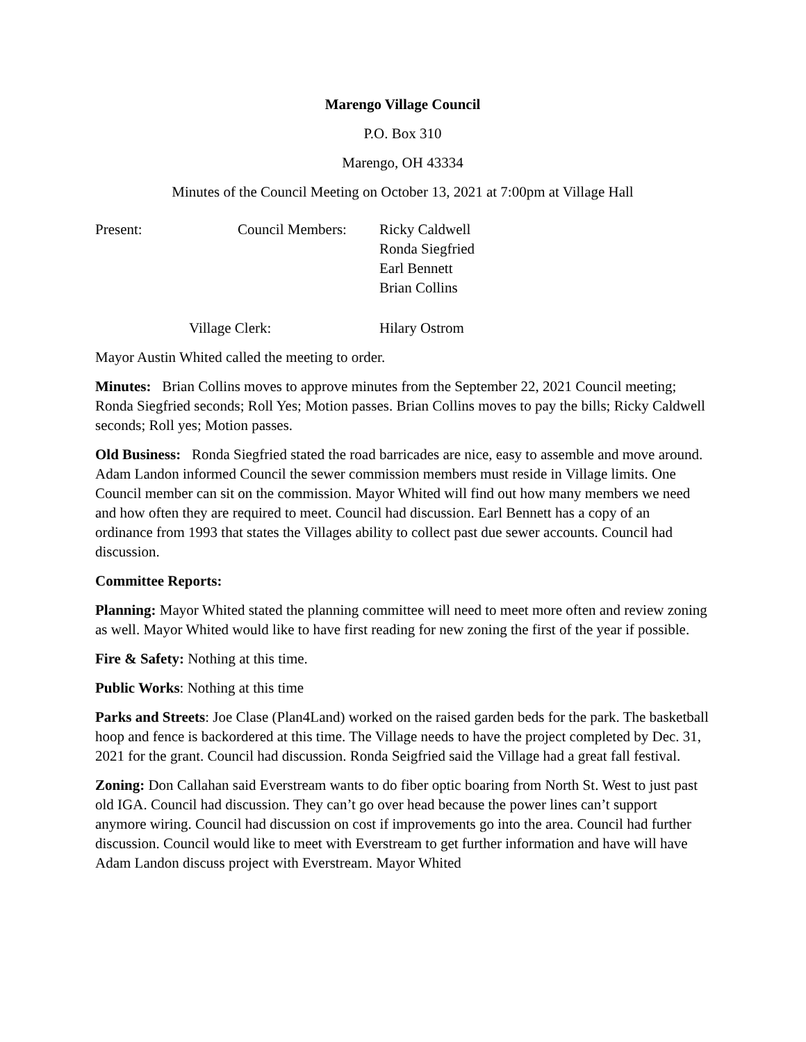Marengo Village Council
P.O. Box 310
Marengo, OH 43334
Minutes of the Council Meeting on October 13, 2021 at 7:00pm at Village Hall
| Present: | Council Members: | Ricky Caldwell Ronda Siegfried Earl Bennett Brian Collins |
| | Village Clerk: | Hilary Ostrom |
Mayor Austin Whited called the meeting to order.
Minutes: Brian Collins moves to approve minutes from the September 22, 2021 Council meeting; Ronda Siegfried seconds; Roll Yes; Motion passes. Brian Collins moves to pay the bills; Ricky Caldwell seconds; Roll yes; Motion passes.
Old Business: Ronda Siegfried stated the road barricades are nice, easy to assemble and move around. Adam Landon informed Council the sewer commission members must reside in Village limits. One Council member can sit on the commission. Mayor Whited will find out how many members we need and how often they are required to meet. Council had discussion. Earl Bennett has a copy of an ordinance from 1993 that states the Villages ability to collect past due sewer accounts. Council had discussion.
Committee Reports:
Planning: Mayor Whited stated the planning committee will need to meet more often and review zoning as well. Mayor Whited would like to have first reading for new zoning the first of the year if possible.
Fire & Safety: Nothing at this time.
Public Works: Nothing at this time
Parks and Streets: Joe Clase (Plan4Land) worked on the raised garden beds for the park. The basketball hoop and fence is backordered at this time. The Village needs to have the project completed by Dec. 31, 2021 for the grant. Council had discussion. Ronda Seigfried said the Village had a great fall festival.
Zoning: Don Callahan said Everstream wants to do fiber optic boaring from North St. West to just past old IGA. Council had discussion. They can’t go over head because the power lines can’t support anymore wiring. Council had discussion on cost if improvements go into the area. Council had further discussion. Council would like to meet with Everstream to get further information and have will have Adam Landon discuss project with Everstream. Mayor Whited